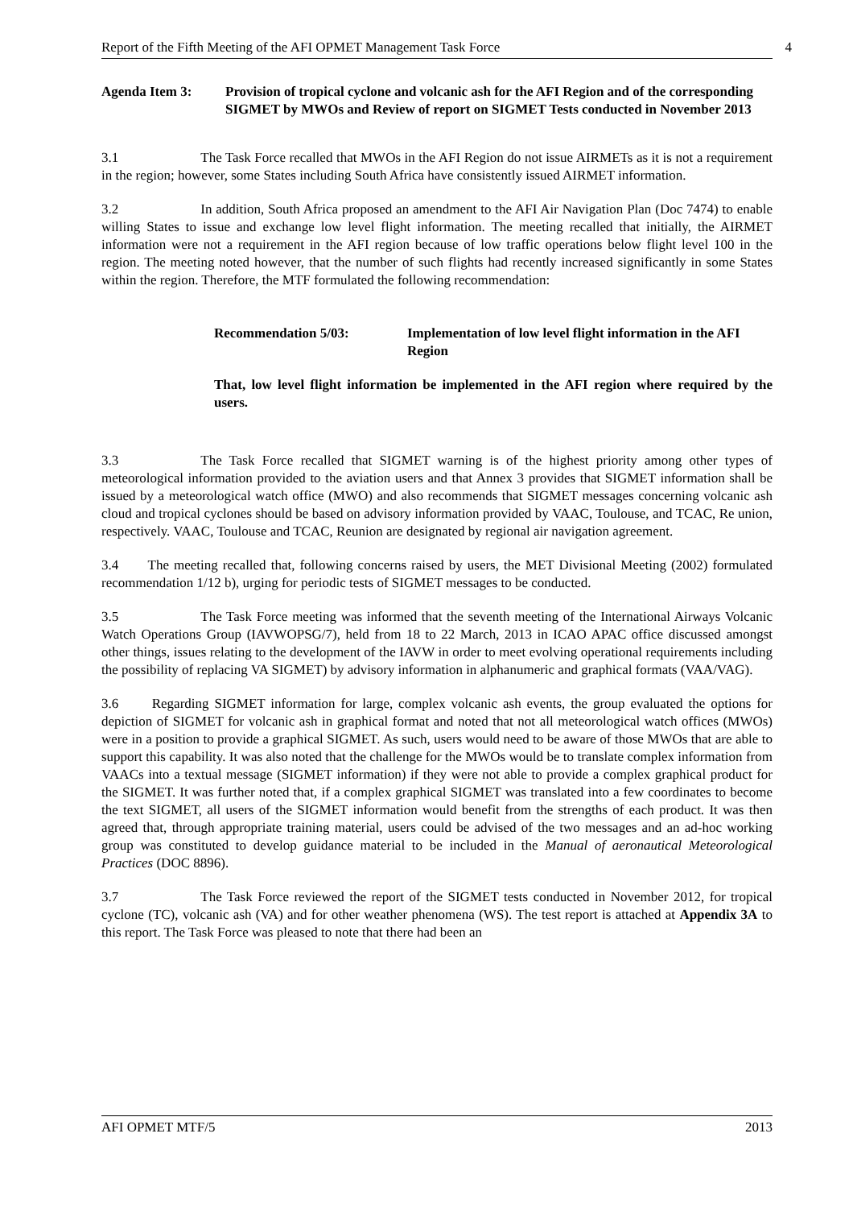Report of the Fifth Meeting of the AFI OPMET Management Task Force 4
Agenda Item 3: Provision of tropical cyclone and volcanic ash for the AFI Region and of the corresponding SIGMET by MWOs and Review of report on SIGMET Tests conducted in November 2013
3.1 The Task Force recalled that MWOs in the AFI Region do not issue AIRMETs as it is not a requirement in the region; however, some States including South Africa have consistently issued AIRMET information.
3.2 In addition, South Africa proposed an amendment to the AFI Air Navigation Plan (Doc 7474) to enable willing States to issue and exchange low level flight information. The meeting recalled that initially, the AIRMET information were not a requirement in the AFI region because of low traffic operations below flight level 100 in the region. The meeting noted however, that the number of such flights had recently increased significantly in some States within the region. Therefore, the MTF formulated the following recommendation:
Recommendation 5/03: Implementation of low level flight information in the AFI Region
That, low level flight information be implemented in the AFI region where required by the users.
3.3 The Task Force recalled that SIGMET warning is of the highest priority among other types of meteorological information provided to the aviation users and that Annex 3 provides that SIGMET information shall be issued by a meteorological watch office (MWO) and also recommends that SIGMET messages concerning volcanic ash cloud and tropical cyclones should be based on advisory information provided by VAAC, Toulouse, and TCAC, Re union, respectively. VAAC, Toulouse and TCAC, Reunion are designated by regional air navigation agreement.
3.4 The meeting recalled that, following concerns raised by users, the MET Divisional Meeting (2002) formulated recommendation 1/12 b), urging for periodic tests of SIGMET messages to be conducted.
3.5 The Task Force meeting was informed that the seventh meeting of the International Airways Volcanic Watch Operations Group (IAVWOPSG/7), held from 18 to 22 March, 2013 in ICAO APAC office discussed amongst other things, issues relating to the development of the IAVW in order to meet evolving operational requirements including the possibility of replacing VA SIGMET) by advisory information in alphanumeric and graphical formats (VAA/VAG).
3.6 Regarding SIGMET information for large, complex volcanic ash events, the group evaluated the options for depiction of SIGMET for volcanic ash in graphical format and noted that not all meteorological watch offices (MWOs) were in a position to provide a graphical SIGMET. As such, users would need to be aware of those MWOs that are able to support this capability. It was also noted that the challenge for the MWOs would be to translate complex information from VAACs into a textual message (SIGMET information) if they were not able to provide a complex graphical product for the SIGMET. It was further noted that, if a complex graphical SIGMET was translated into a few coordinates to become the text SIGMET, all users of the SIGMET information would benefit from the strengths of each product. It was then agreed that, through appropriate training material, users could be advised of the two messages and an ad-hoc working group was constituted to develop guidance material to be included in the Manual of aeronautical Meteorological Practices (DOC 8896).
3.7 The Task Force reviewed the report of the SIGMET tests conducted in November 2012, for tropical cyclone (TC), volcanic ash (VA) and for other weather phenomena (WS). The test report is attached at Appendix 3A to this report. The Task Force was pleased to note that there had been an
AFI OPMET MTF/5 2013